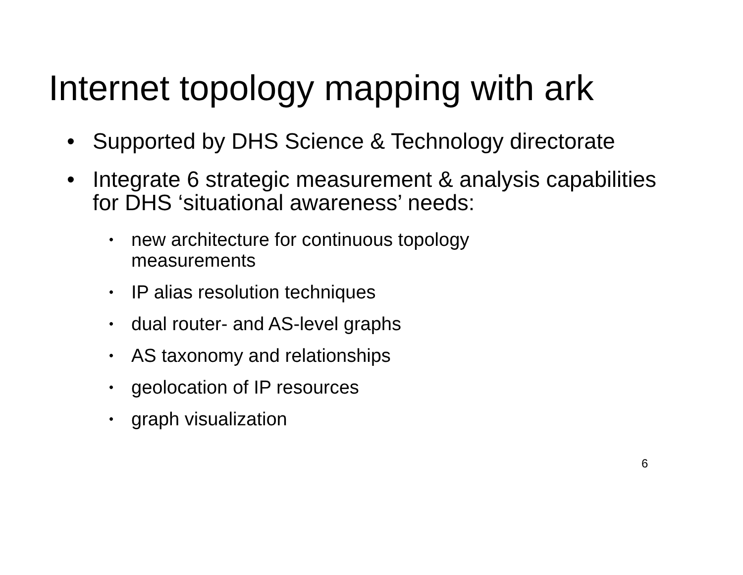Internet topology mapping with ark
• Supported by DHS Science & Technology directorate
• Integrate 6 strategic measurement & analysis capabilities for DHS ‘situational awareness’ needs:
• new architecture for continuous topology measurements
• IP alias resolution techniques
• dual router- and AS-level graphs
• AS taxonomy and relationships
• geolocation of IP resources
• graph visualization
6